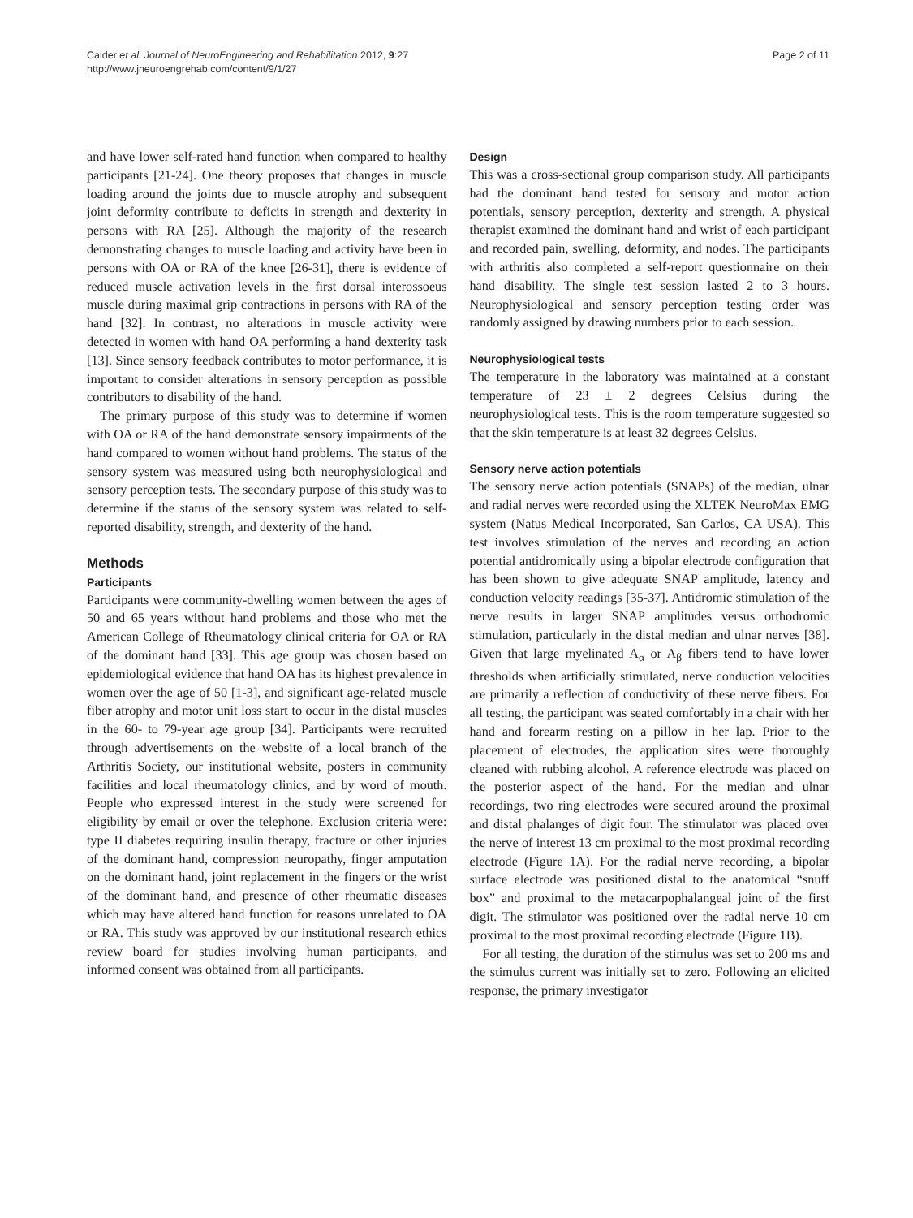Calder et al. Journal of NeuroEngineering and Rehabilitation 2012, 9:27
http://www.jneuroengrehab.com/content/9/1/27
Page 2 of 11
and have lower self-rated hand function when compared to healthy participants [21-24]. One theory proposes that changes in muscle loading around the joints due to muscle atrophy and subsequent joint deformity contribute to deficits in strength and dexterity in persons with RA [25]. Although the majority of the research demonstrating changes to muscle loading and activity have been in persons with OA or RA of the knee [26-31], there is evidence of reduced muscle activation levels in the first dorsal interossoeus muscle during maximal grip contractions in persons with RA of the hand [32]. In contrast, no alterations in muscle activity were detected in women with hand OA performing a hand dexterity task [13]. Since sensory feedback contributes to motor performance, it is important to consider alterations in sensory perception as possible contributors to disability of the hand.
The primary purpose of this study was to determine if women with OA or RA of the hand demonstrate sensory impairments of the hand compared to women without hand problems. The status of the sensory system was measured using both neurophysiological and sensory perception tests. The secondary purpose of this study was to determine if the status of the sensory system was related to self-reported disability, strength, and dexterity of the hand.
Methods
Participants
Participants were community-dwelling women between the ages of 50 and 65 years without hand problems and those who met the American College of Rheumatology clinical criteria for OA or RA of the dominant hand [33]. This age group was chosen based on epidemiological evidence that hand OA has its highest prevalence in women over the age of 50 [1-3], and significant age-related muscle fiber atrophy and motor unit loss start to occur in the distal muscles in the 60- to 79-year age group [34]. Participants were recruited through advertisements on the website of a local branch of the Arthritis Society, our institutional website, posters in community facilities and local rheumatology clinics, and by word of mouth. People who expressed interest in the study were screened for eligibility by email or over the telephone. Exclusion criteria were: type II diabetes requiring insulin therapy, fracture or other injuries of the dominant hand, compression neuropathy, finger amputation on the dominant hand, joint replacement in the fingers or the wrist of the dominant hand, and presence of other rheumatic diseases which may have altered hand function for reasons unrelated to OA or RA. This study was approved by our institutional research ethics review board for studies involving human participants, and informed consent was obtained from all participants.
Design
This was a cross-sectional group comparison study. All participants had the dominant hand tested for sensory and motor action potentials, sensory perception, dexterity and strength. A physical therapist examined the dominant hand and wrist of each participant and recorded pain, swelling, deformity, and nodes. The participants with arthritis also completed a self-report questionnaire on their hand disability. The single test session lasted 2 to 3 hours. Neurophysiological and sensory perception testing order was randomly assigned by drawing numbers prior to each session.
Neurophysiological tests
The temperature in the laboratory was maintained at a constant temperature of 23 ± 2 degrees Celsius during the neurophysiological tests. This is the room temperature suggested so that the skin temperature is at least 32 degrees Celsius.
Sensory nerve action potentials
The sensory nerve action potentials (SNAPs) of the median, ulnar and radial nerves were recorded using the XLTEK NeuroMax EMG system (Natus Medical Incorporated, San Carlos, CA USA). This test involves stimulation of the nerves and recording an action potential antidromically using a bipolar electrode configuration that has been shown to give adequate SNAP amplitude, latency and conduction velocity readings [35-37]. Antidromic stimulation of the nerve results in larger SNAP amplitudes versus orthodromic stimulation, particularly in the distal median and ulnar nerves [38]. Given that large myelinated A<sub>α</sub> or A<sub>β</sub> fibers tend to have lower thresholds when artificially stimulated, nerve conduction velocities are primarily a reflection of conductivity of these nerve fibers. For all testing, the participant was seated comfortably in a chair with her hand and forearm resting on a pillow in her lap. Prior to the placement of electrodes, the application sites were thoroughly cleaned with rubbing alcohol. A reference electrode was placed on the posterior aspect of the hand. For the median and ulnar recordings, two ring electrodes were secured around the proximal and distal phalanges of digit four. The stimulator was placed over the nerve of interest 13 cm proximal to the most proximal recording electrode (Figure 1A). For the radial nerve recording, a bipolar surface electrode was positioned distal to the anatomical “snuff box” and proximal to the metacarpophalangeal joint of the first digit. The stimulator was positioned over the radial nerve 10 cm proximal to the most proximal recording electrode (Figure 1B).
For all testing, the duration of the stimulus was set to 200 ms and the stimulus current was initially set to zero. Following an elicited response, the primary investigator